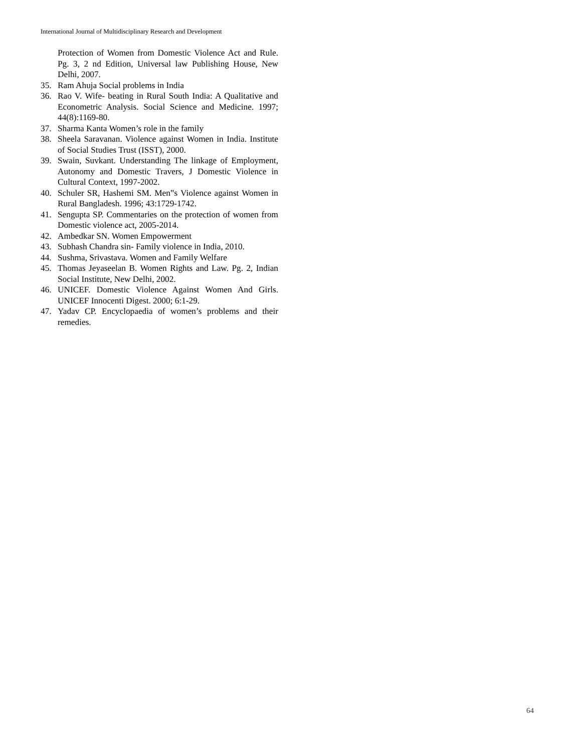International Journal of Multidisciplinary Research and Development
Protection of Women from Domestic Violence Act and Rule. Pg. 3, 2 nd Edition, Universal law Publishing House, New Delhi, 2007.
35. Ram Ahuja Social problems in India
36. Rao V. Wife- beating in Rural South India: A Qualitative and Econometric Analysis. Social Science and Medicine. 1997; 44(8):1169-80.
37. Sharma Kanta Women’s role in the family
38. Sheela Saravanan. Violence against Women in India. Institute of Social Studies Trust (ISST), 2000.
39. Swain, Suvkant. Understanding The linkage of Employment, Autonomy and Domestic Travers, J Domestic Violence in Cultural Context, 1997-2002.
40. Schuler SR, Hashemi SM. Men‟s Violence against Women in Rural Bangladesh. 1996; 43:1729-1742.
41. Sengupta SP. Commentaries on the protection of women from Domestic violence act, 2005-2014.
42. Ambedkar SN. Women Empowerment
43. Subhash Chandra sin- Family violence in India, 2010.
44. Sushma, Srivastava. Women and Family Welfare
45. Thomas Jeyaseelan B. Women Rights and Law. Pg. 2, Indian Social Institute, New Delhi, 2002.
46. UNICEF. Domestic Violence Against Women And Girls. UNICEF Innocenti Digest. 2000; 6:1-29.
47. Yadav CP. Encyclopaedia of women’s problems and their remedies.
64